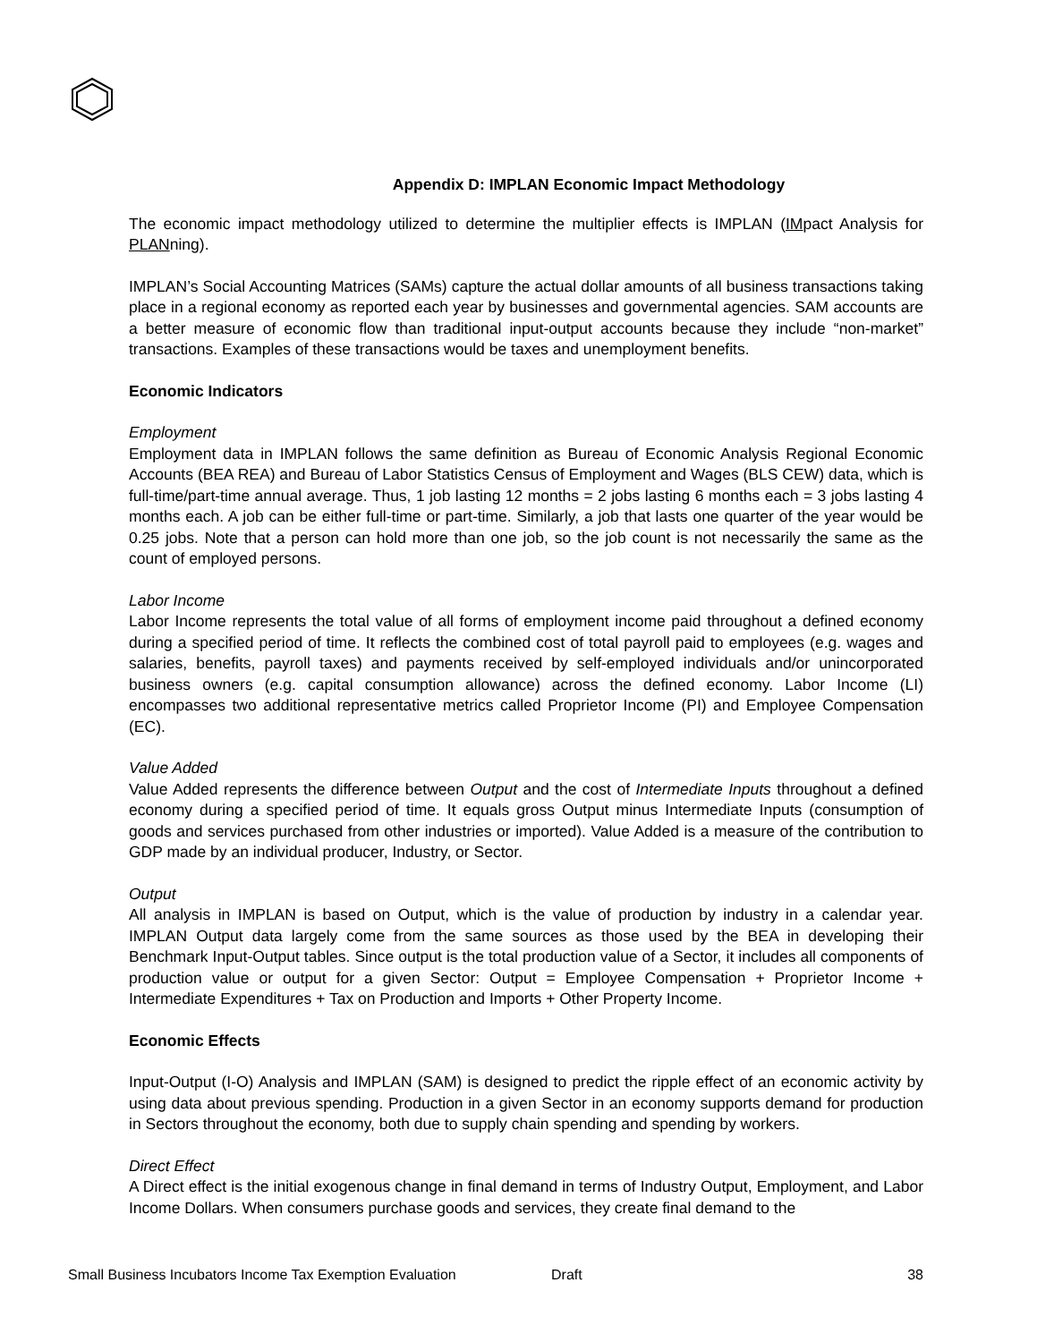Appendix D: IMPLAN Economic Impact Methodology
The economic impact methodology utilized to determine the multiplier effects is IMPLAN (IMpact Analysis for PLANning).
IMPLAN’s Social Accounting Matrices (SAMs) capture the actual dollar amounts of all business transactions taking place in a regional economy as reported each year by businesses and governmental agencies. SAM accounts are a better measure of economic flow than traditional input-output accounts because they include “non-market” transactions. Examples of these transactions would be taxes and unemployment benefits.
Economic Indicators
Employment
Employment data in IMPLAN follows the same definition as Bureau of Economic Analysis Regional Economic Accounts (BEA REA) and Bureau of Labor Statistics Census of Employment and Wages (BLS CEW) data, which is full-time/part-time annual average. Thus, 1 job lasting 12 months = 2 jobs lasting 6 months each = 3 jobs lasting 4 months each. A job can be either full-time or part-time. Similarly, a job that lasts one quarter of the year would be 0.25 jobs. Note that a person can hold more than one job, so the job count is not necessarily the same as the count of employed persons.
Labor Income
Labor Income represents the total value of all forms of employment income paid throughout a defined economy during a specified period of time. It reflects the combined cost of total payroll paid to employees (e.g. wages and salaries, benefits, payroll taxes) and payments received by self-employed individuals and/or unincorporated business owners (e.g. capital consumption allowance) across the defined economy. Labor Income (LI) encompasses two additional representative metrics called Proprietor Income (PI) and Employee Compensation (EC).
Value Added
Value Added represents the difference between Output and the cost of Intermediate Inputs throughout a defined economy during a specified period of time. It equals gross Output minus Intermediate Inputs (consumption of goods and services purchased from other industries or imported). Value Added is a measure of the contribution to GDP made by an individual producer, Industry, or Sector.
Output
All analysis in IMPLAN is based on Output, which is the value of production by industry in a calendar year. IMPLAN Output data largely come from the same sources as those used by the BEA in developing their Benchmark Input-Output tables. Since output is the total production value of a Sector, it includes all components of production value or output for a given Sector: Output = Employee Compensation + Proprietor Income + Intermediate Expenditures + Tax on Production and Imports + Other Property Income.
Economic Effects
Input-Output (I-O) Analysis and IMPLAN (SAM) is designed to predict the ripple effect of an economic activity by using data about previous spending. Production in a given Sector in an economy supports demand for production in Sectors throughout the economy, both due to supply chain spending and spending by workers.
Direct Effect
A Direct effect is the initial exogenous change in final demand in terms of Industry Output, Employment, and Labor Income Dollars. When consumers purchase goods and services, they create final demand to the
Small Business Incubators Income Tax Exemption Evaluation Draft 38